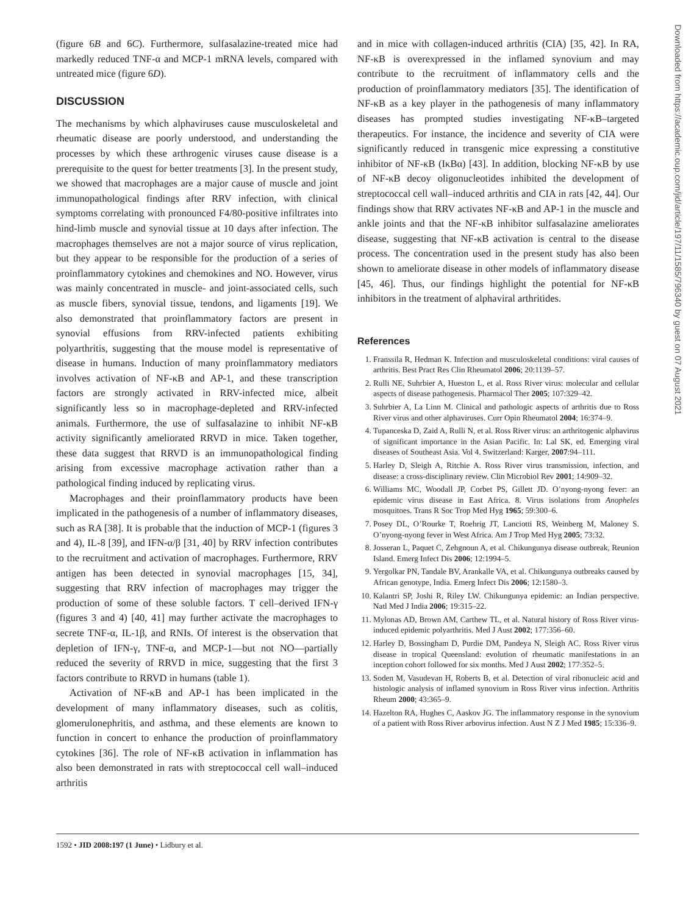(figure 6B and 6C). Furthermore, sulfasalazine-treated mice had markedly reduced TNF-α and MCP-1 mRNA levels, compared with untreated mice (figure 6D).
DISCUSSION
The mechanisms by which alphaviruses cause musculoskeletal and rheumatic disease are poorly understood, and understanding the processes by which these arthrogenic viruses cause disease is a prerequisite to the quest for better treatments [3]. In the present study, we showed that macrophages are a major cause of muscle and joint immunopathological findings after RRV infection, with clinical symptoms correlating with pronounced F4/80-positive infiltrates into hind-limb muscle and synovial tissue at 10 days after infection. The macrophages themselves are not a major source of virus replication, but they appear to be responsible for the production of a series of proinflammatory cytokines and chemokines and NO. However, virus was mainly concentrated in muscle- and joint-associated cells, such as muscle fibers, synovial tissue, tendons, and ligaments [19]. We also demonstrated that proinflammatory factors are present in synovial effusions from RRV-infected patients exhibiting polyarthritis, suggesting that the mouse model is representative of disease in humans. Induction of many proinflammatory mediators involves activation of NF-κB and AP-1, and these transcription factors are strongly activated in RRV-infected mice, albeit significantly less so in macrophage-depleted and RRV-infected animals. Furthermore, the use of sulfasalazine to inhibit NF-κB activity significantly ameliorated RRVD in mice. Taken together, these data suggest that RRVD is an immunopathological finding arising from excessive macrophage activation rather than a pathological finding induced by replicating virus.
Macrophages and their proinflammatory products have been implicated in the pathogenesis of a number of inflammatory diseases, such as RA [38]. It is probable that the induction of MCP-1 (figures 3 and 4), IL-8 [39], and IFN-α/β [31, 40] by RRV infection contributes to the recruitment and activation of macrophages. Furthermore, RRV antigen has been detected in synovial macrophages [15, 34], suggesting that RRV infection of macrophages may trigger the production of some of these soluble factors. T cell–derived IFN-γ (figures 3 and 4) [40, 41] may further activate the macrophages to secrete TNF-α, IL-1β, and RNIs. Of interest is the observation that depletion of IFN-γ, TNF-α, and MCP-1—but not NO—partially reduced the severity of RRVD in mice, suggesting that the first 3 factors contribute to RRVD in humans (table 1).
Activation of NF-κB and AP-1 has been implicated in the development of many inflammatory diseases, such as colitis, glomerulonephritis, and asthma, and these elements are known to function in concert to enhance the production of proinflammatory cytokines [36]. The role of NF-κB activation in inflammation has also been demonstrated in rats with streptococcal cell wall–induced arthritis
and in mice with collagen-induced arthritis (CIA) [35, 42]. In RA, NF-κB is overexpressed in the inflamed synovium and may contribute to the recruitment of inflammatory cells and the production of proinflammatory mediators [35]. The identification of NF-κB as a key player in the pathogenesis of many inflammatory diseases has prompted studies investigating NF-κB–targeted therapeutics. For instance, the incidence and severity of CIA were significantly reduced in transgenic mice expressing a constitutive inhibitor of NF-κB (IκBα) [43]. In addition, blocking NF-κB by use of NF-κB decoy oligonucleotides inhibited the development of streptococcal cell wall–induced arthritis and CIA in rats [42, 44]. Our findings show that RRV activates NF-κB and AP-1 in the muscle and ankle joints and that the NF-κB inhibitor sulfasalazine ameliorates disease, suggesting that NF-κB activation is central to the disease process. The concentration used in the present study has also been shown to ameliorate disease in other models of inflammatory disease [45, 46]. Thus, our findings highlight the potential for NF-κB inhibitors in the treatment of alphaviral arthritides.
References
1. Franssila R, Hedman K. Infection and musculoskeletal conditions: viral causes of arthritis. Best Pract Res Clin Rheumatol 2006; 20:1139–57.
2. Rulli NE, Suhrbier A, Hueston L, et al. Ross River virus: molecular and cellular aspects of disease pathogenesis. Pharmacol Ther 2005; 107:329–42.
3. Suhrbier A, La Linn M. Clinical and pathologic aspects of arthritis due to Ross River virus and other alphaviruses. Curr Opin Rheumatol 2004; 16:374–9.
4. Tupanceska D, Zaid A, Rulli N, et al. Ross River virus: an arthritogenic alphavirus of significant importance in the Asian Pacific. In: Lal SK, ed. Emerging viral diseases of Southeast Asia. Vol 4. Switzerland: Karger, 2007:94–111.
5. Harley D, Sleigh A, Ritchie A. Ross River virus transmission, infection, and disease: a cross-disciplinary review. Clin Microbiol Rev 2001; 14:909–32.
6. Williams MC, Woodall JP, Corbet PS, Gillett JD. O’nyong-nyong fever: an epidemic virus disease in East Africa. 8. Virus isolations from Anopheles mosquitoes. Trans R Soc Trop Med Hyg 1965; 59:300–6.
7. Posey DL, O’Rourke T, Roehrig JT, Lanciotti RS, Weinberg M, Maloney S. O’nyong-nyong fever in West Africa. Am J Trop Med Hyg 2005; 73:32.
8. Josseran L, Paquet C, Zehgnoun A, et al. Chikungunya disease outbreak, Reunion Island. Emerg Infect Dis 2006; 12:1994–5.
9. Yergolkar PN, Tandale BV, Arankalle VA, et al. Chikungunya outbreaks caused by African genotype, India. Emerg Infect Dis 2006; 12:1580–3.
10. Kalantri SP, Joshi R, Riley LW. Chikungunya epidemic: an Indian perspective. Natl Med J India 2006; 19:315–22.
11. Mylonas AD, Brown AM, Carthew TL, et al. Natural history of Ross River virus-induced epidemic polyarthritis. Med J Aust 2002; 177:356–60.
12. Harley D, Bossingham D, Purdie DM, Pandeya N, Sleigh AC. Ross River virus disease in tropical Queensland: evolution of rheumatic manifestations in an inception cohort followed for six months. Med J Aust 2002; 177:352–5.
13. Soden M, Vasudevan H, Roberts B, et al. Detection of viral ribonucleic acid and histologic analysis of inflamed synovium in Ross River virus infection. Arthritis Rheum 2000; 43:365–9.
14. Hazelton RA, Hughes C, Aaskov JG. The inflammatory response in the synovium of a patient with Ross River arbovirus infection. Aust N Z J Med 1985; 15:336–9.
1592 • JID 2008:197 (1 June) • Lidbury et al.
Downloaded from https://academic.oup.com/jid/article/197/11/1585/796340 by guest on 07 August 2021